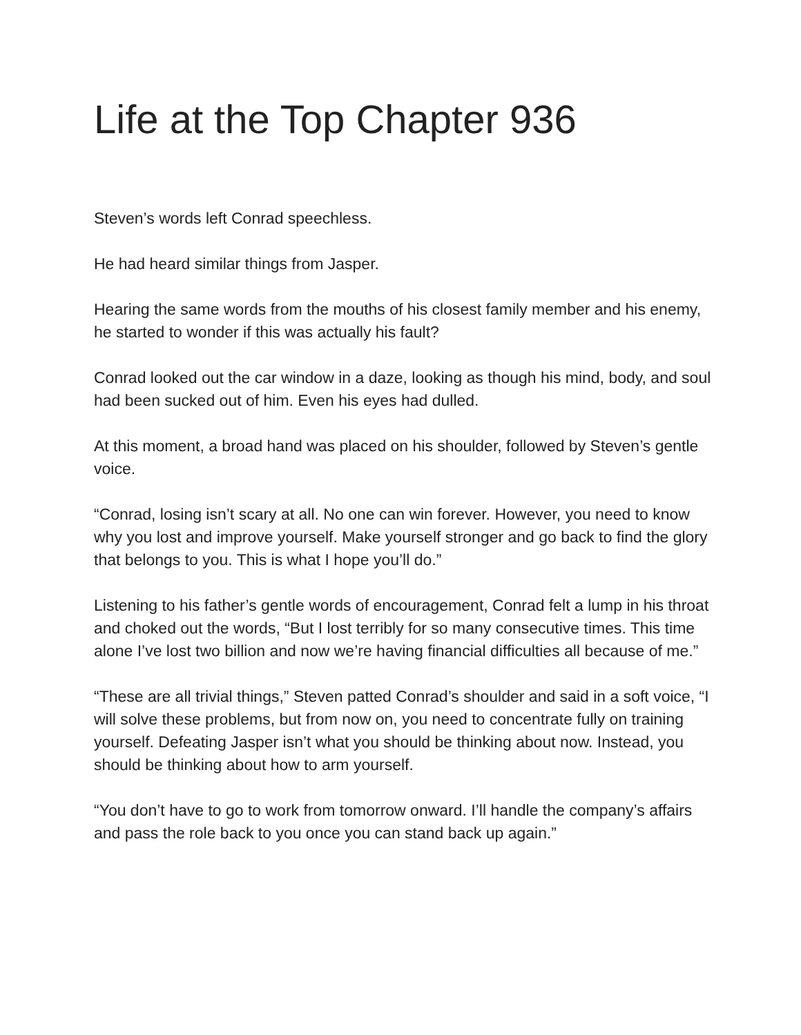Life at the Top Chapter 936
Steven’s words left Conrad speechless.
He had heard similar things from Jasper.
Hearing the same words from the mouths of his closest family member and his enemy, he started to wonder if this was actually his fault?
Conrad looked out the car window in a daze, looking as though his mind, body, and soul had been sucked out of him. Even his eyes had dulled.
At this moment, a broad hand was placed on his shoulder, followed by Steven’s gentle voice.
“Conrad, losing isn’t scary at all. No one can win forever. However, you need to know why you lost and improve yourself. Make yourself stronger and go back to find the glory that belongs to you. This is what I hope you’ll do.”
Listening to his father’s gentle words of encouragement, Conrad felt a lump in his throat and choked out the words, “But I lost terribly for so many consecutive times. This time alone I’ve lost two billion and now we’re having financial difficulties all because of me.”
“These are all trivial things,” Steven patted Conrad’s shoulder and said in a soft voice, “I will solve these problems, but from now on, you need to concentrate fully on training yourself. Defeating Jasper isn’t what you should be thinking about now. Instead, you should be thinking about how to arm yourself.
“You don’t have to go to work from tomorrow onward. I’ll handle the company’s affairs and pass the role back to you once you can stand back up again.”